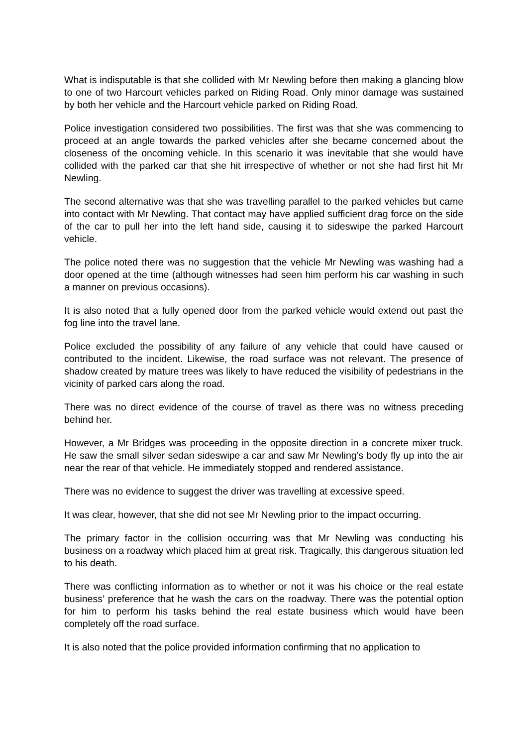What is indisputable is that she collided with Mr Newling before then making a glancing blow to one of two Harcourt vehicles parked on Riding Road. Only minor damage was sustained by both her vehicle and the Harcourt vehicle parked on Riding Road.
Police investigation considered two possibilities. The first was that she was commencing to proceed at an angle towards the parked vehicles after she became concerned about the closeness of the oncoming vehicle. In this scenario it was inevitable that she would have collided with the parked car that she hit irrespective of whether or not she had first hit Mr Newling.
The second alternative was that she was travelling parallel to the parked vehicles but came into contact with Mr Newling. That contact may have applied sufficient drag force on the side of the car to pull her into the left hand side, causing it to sideswipe the parked Harcourt vehicle.
The police noted there was no suggestion that the vehicle Mr Newling was washing had a door opened at the time (although witnesses had seen him perform his car washing in such a manner on previous occasions).
It is also noted that a fully opened door from the parked vehicle would extend out past the fog line into the travel lane.
Police excluded the possibility of any failure of any vehicle that could have caused or contributed to the incident. Likewise, the road surface was not relevant. The presence of shadow created by mature trees was likely to have reduced the visibility of pedestrians in the vicinity of parked cars along the road.
There was no direct evidence of the course of travel as there was no witness preceding behind her.
However, a Mr Bridges was proceeding in the opposite direction in a concrete mixer truck. He saw the small silver sedan sideswipe a car and saw Mr Newling’s body fly up into the air near the rear of that vehicle. He immediately stopped and rendered assistance.
There was no evidence to suggest the driver was travelling at excessive speed.
It was clear, however, that she did not see Mr Newling prior to the impact occurring.
The primary factor in the collision occurring was that Mr Newling was conducting his business on a roadway which placed him at great risk. Tragically, this dangerous situation led to his death.
There was conflicting information as to whether or not it was his choice or the real estate business’ preference that he wash the cars on the roadway. There was the potential option for him to perform his tasks behind the real estate business which would have been completely off the road surface.
It is also noted that the police provided information confirming that no application to